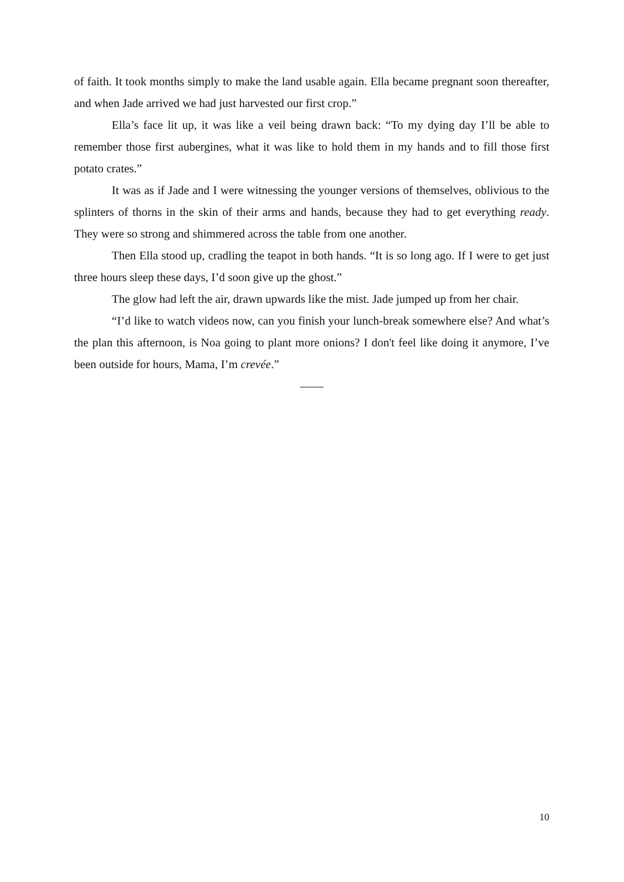of faith. It took months simply to make the land usable again. Ella became pregnant soon thereafter, and when Jade arrived we had just harvested our first crop.”
Ella’s face lit up, it was like a veil being drawn back: “To my dying day I’ll be able to remember those first aubergines, what it was like to hold them in my hands and to fill those first potato crates.”
It was as if Jade and I were witnessing the younger versions of themselves, oblivious to the splinters of thorns in the skin of their arms and hands, because they had to get everything ready. They were so strong and shimmered across the table from one another.
Then Ella stood up, cradling the teapot in both hands. “It is so long ago. If I were to get just three hours sleep these days, I’d soon give up the ghost.”
The glow had left the air, drawn upwards like the mist. Jade jumped up from her chair.
“I’d like to watch videos now, can you finish your lunch-break somewhere else? And what’s the plan this afternoon, is Noa going to plant more onions? I don't feel like doing it anymore, I’ve been outside for hours, Mama, I’m crevée.”
——
10